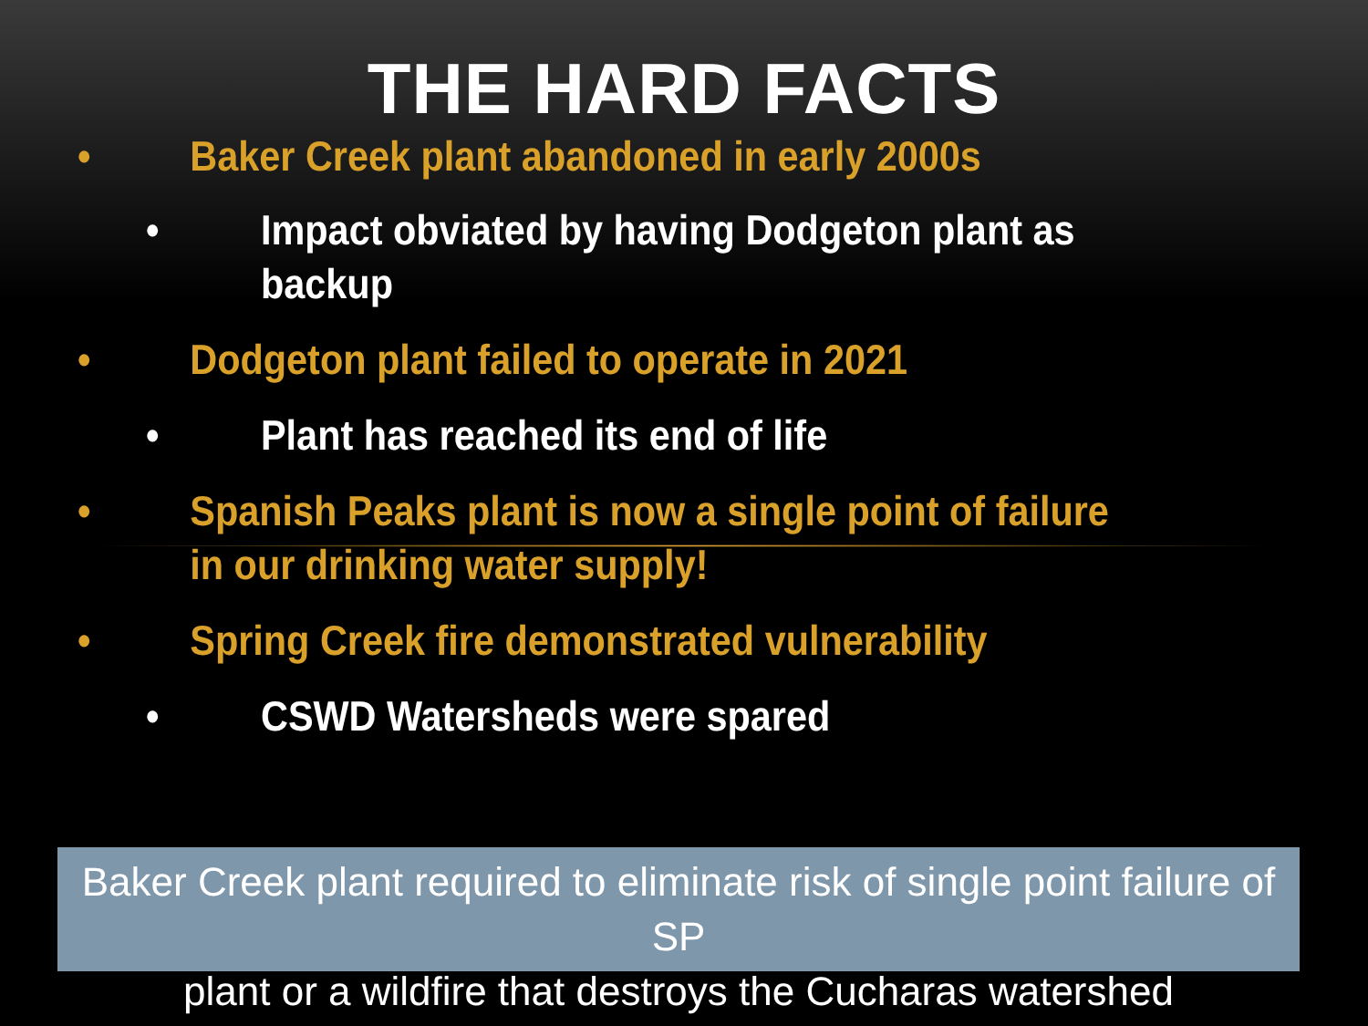THE HARD FACTS
• Baker Creek plant abandoned in early 2000s
• Impact obviated by having Dodgeton plant as
backup
• Dodgeton plant failed to operate in 2021
• Plant has reached its end of life
• Spanish Peaks plant is now a single point of failure
in our drinking water supply!
• Spring Creek fire demonstrated vulnerability
• CSWD Watersheds were spared
Baker Creek plant required to eliminate risk of single point failure of SP
plant or a wildfire that destroys the Cucharas watershed